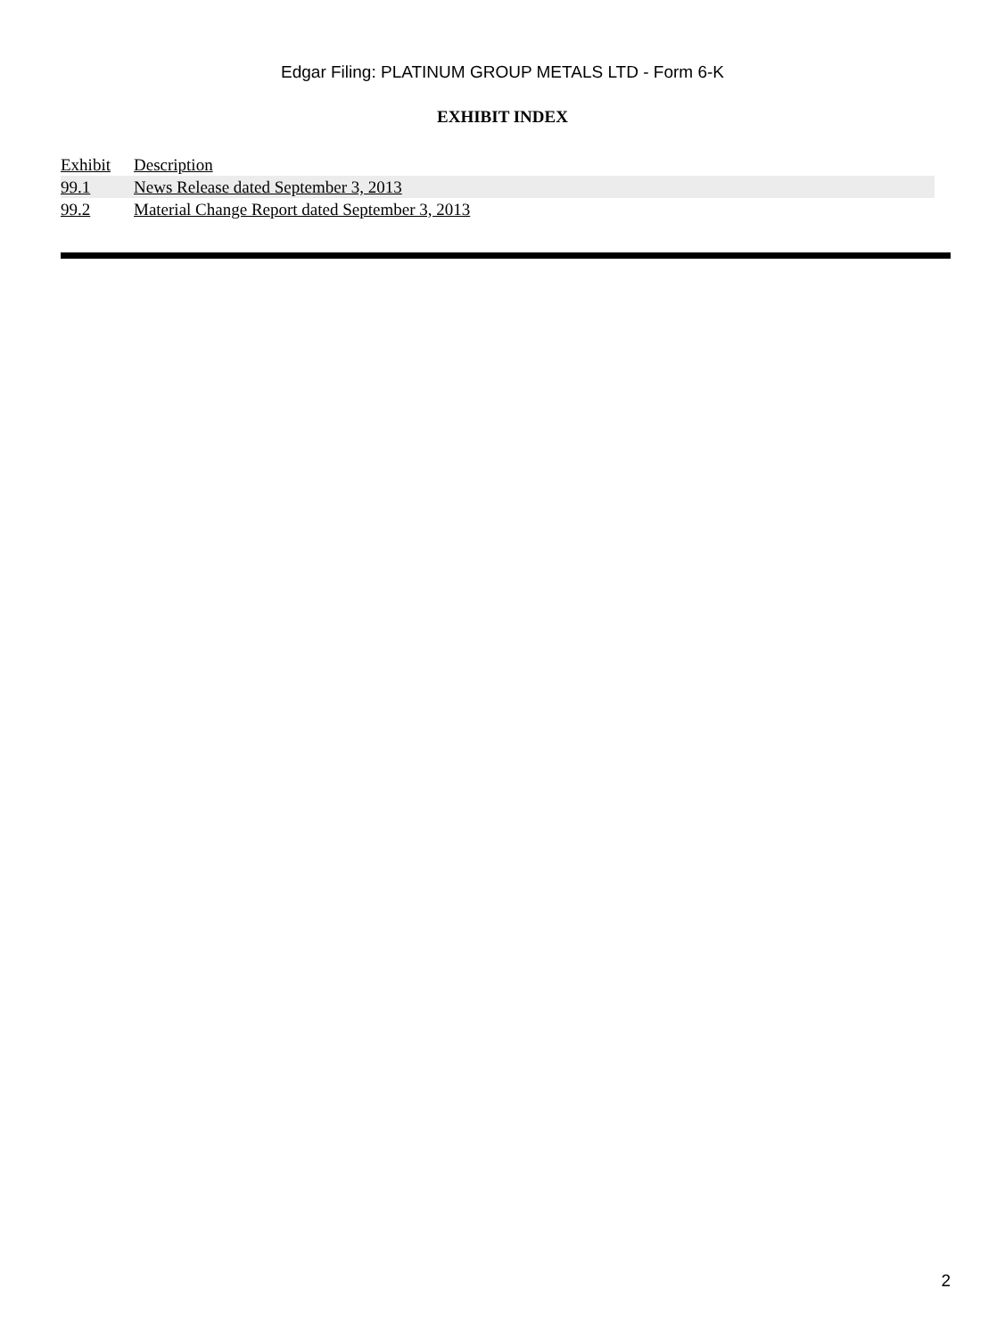Edgar Filing: PLATINUM GROUP METALS LTD - Form 6-K
EXHIBIT INDEX
| Exhibit | Description |
| --- | --- |
| 99.1 | News Release dated September 3, 2013 |
| 99.2 | Material Change Report dated September 3, 2013 |
2